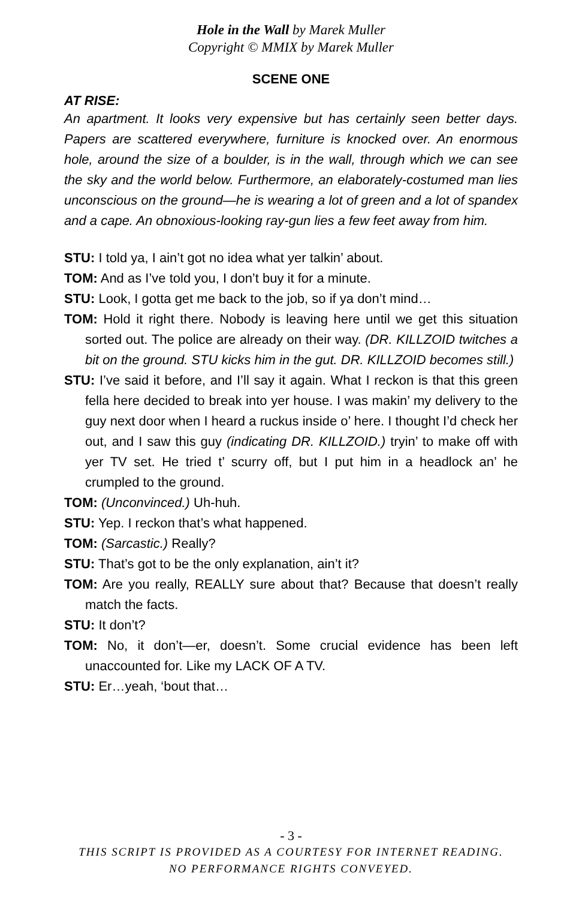Hole in the Wall by Marek Muller
Copyright © MMIX by Marek Muller
SCENE ONE
AT RISE:
An apartment. It looks very expensive but has certainly seen better days. Papers are scattered everywhere, furniture is knocked over. An enormous hole, around the size of a boulder, is in the wall, through which we can see the sky and the world below. Furthermore, an elaborately-costumed man lies unconscious on the ground—he is wearing a lot of green and a lot of spandex and a cape. An obnoxious-looking ray-gun lies a few feet away from him.
STU: I told ya, I ain’t got no idea what yer talkin’ about.
TOM: And as I’ve told you, I don’t buy it for a minute.
STU: Look, I gotta get me back to the job, so if ya don’t mind…
TOM: Hold it right there. Nobody is leaving here until we get this situation sorted out. The police are already on their way. (DR. KILLZOID twitches a bit on the ground. STU kicks him in the gut. DR. KILLZOID becomes still.)
STU: I’ve said it before, and I’ll say it again. What I reckon is that this green fella here decided to break into yer house. I was makin’ my delivery to the guy next door when I heard a ruckus inside o’ here. I thought I’d check her out, and I saw this guy (indicating DR. KILLZOID.) tryin’ to make off with yer TV set. He tried t’ scurry off, but I put him in a headlock an’ he crumpled to the ground.
TOM: (Unconvinced.) Uh-huh.
STU: Yep. I reckon that’s what happened.
TOM: (Sarcastic.) Really?
STU: That’s got to be the only explanation, ain’t it?
TOM: Are you really, REALLY sure about that? Because that doesn’t really match the facts.
STU: It don’t?
TOM: No, it don’t—er, doesn’t. Some crucial evidence has been left unaccounted for. Like my LACK OF A TV.
STU: Er…yeah, ‘bout that…
- 3 -
THIS SCRIPT IS PROVIDED AS A COURTESY FOR INTERNET READING.
NO PERFORMANCE RIGHTS CONVEYED.